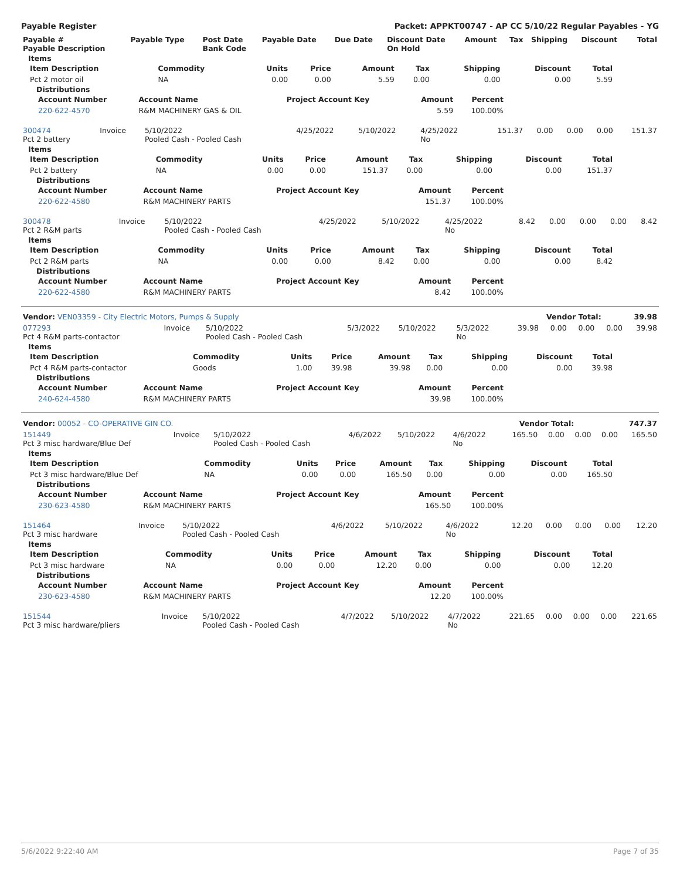Payable Register Packet: APPKT00747 - AP CC 5/10/22 Regular Payables - YG
| Payable # Payable Description | Payable Type | Post Date Bank Code | Payable Date | Due Date | Discount Date On Hold | Amount | Tax | Shipping | Discount | Total |
| --- | --- | --- | --- | --- | --- | --- | --- | --- | --- | --- |
Items
| Item Description | Commodity | Units | Price | Amount | Tax | Shipping | Discount | Total |
| --- | --- | --- | --- | --- | --- | --- | --- | --- |
| Pct 2 motor oil | NA | 0.00 | 0.00 | 5.59 | 0.00 | 0.00 | 0.00 | 5.59 |
Distributions
| Account Number | Account Name | Project Account Key | Amount | Percent |
| --- | --- | --- | --- | --- |
| 220-622-4570 | R&M MACHINERY GAS & OIL | | 5.59 | 100.00% |
| 300474 Pct 2 battery | Invoice | 5/10/2022 Pooled Cash - Pooled Cash | 4/25/2022 | 5/10/2022 | 4/25/2022 No | 151.37 | 0.00 | 0.00 | 0.00 | 151.37 |
Items
| Item Description | Commodity | Units | Price | Amount | Tax | Shipping | Discount | Total |
| --- | --- | --- | --- | --- | --- | --- | --- | --- |
| Pct 2 battery | NA | 0.00 | 0.00 | 151.37 | 0.00 | 0.00 | 0.00 | 151.37 |
Distributions
| Account Number | Account Name | Project Account Key | Amount | Percent |
| --- | --- | --- | --- | --- |
| 220-622-4580 | R&M MACHINERY PARTS | | 151.37 | 100.00% |
| 300478 Pct 2 R&M parts | Invoice | 5/10/2022 Pooled Cash - Pooled Cash | 4/25/2022 | 5/10/2022 | 4/25/2022 No | 8.42 | 0.00 | 0.00 | 0.00 | 8.42 |
Items
| Item Description | Commodity | Units | Price | Amount | Tax | Shipping | Discount | Total |
| --- | --- | --- | --- | --- | --- | --- | --- | --- |
| Pct 2 R&M parts | NA | 0.00 | 0.00 | 8.42 | 0.00 | 0.00 | 0.00 | 8.42 |
Distributions
| Account Number | Account Name | Project Account Key | Amount | Percent |
| --- | --- | --- | --- | --- |
| 220-622-4580 | R&M MACHINERY PARTS | | 8.42 | 100.00% |
| Vendor: VEN03359 - City Electric Motors, Pumps & Supply | Vendor Total: | 39.98 |
| 077293 Pct 4 R&M parts-contactor | Invoice | 5/10/2022 Pooled Cash - Pooled Cash | 5/3/2022 | 5/10/2022 | 5/3/2022 No | 39.98 | 0.00 | 0.00 | 0.00 | 39.98 |
Items
| Item Description | Commodity | Units | Price | Amount | Tax | Shipping | Discount | Total |
| --- | --- | --- | --- | --- | --- | --- | --- | --- |
| Pct 4 R&M parts-contactor | Goods | 1.00 | 39.98 | 39.98 | 0.00 | 0.00 | 0.00 | 39.98 |
Distributions
| Account Number | Account Name | Project Account Key | Amount | Percent |
| --- | --- | --- | --- | --- |
| 240-624-4580 | R&M MACHINERY PARTS | | 39.98 | 100.00% |
| Vendor: 00052 - CO-OPERATIVE GIN CO. | Vendor Total: | 747.37 |
| 151449 Pct 3 misc hardware/Blue Def | Invoice | 5/10/2022 Pooled Cash - Pooled Cash | 4/6/2022 | 5/10/2022 | 4/6/2022 No | 165.50 | 0.00 | 0.00 | 0.00 | 165.50 |
Items
| Item Description | Commodity | Units | Price | Amount | Tax | Shipping | Discount | Total |
| --- | --- | --- | --- | --- | --- | --- | --- | --- |
| Pct 3 misc hardware/Blue Def | NA | 0.00 | 0.00 | 165.50 | 0.00 | 0.00 | 0.00 | 165.50 |
Distributions
| Account Number | Account Name | Project Account Key | Amount | Percent |
| --- | --- | --- | --- | --- |
| 230-623-4580 | R&M MACHINERY PARTS | | 165.50 | 100.00% |
| 151464 Pct 3 misc hardware | Invoice | 5/10/2022 Pooled Cash - Pooled Cash | 4/6/2022 | 5/10/2022 | 4/6/2022 No | 12.20 | 0.00 | 0.00 | 0.00 | 12.20 |
Items
| Item Description | Commodity | Units | Price | Amount | Tax | Shipping | Discount | Total |
| --- | --- | --- | --- | --- | --- | --- | --- | --- |
| Pct 3 misc hardware | NA | 0.00 | 0.00 | 12.20 | 0.00 | 0.00 | 0.00 | 12.20 |
Distributions
| Account Number | Account Name | Project Account Key | Amount | Percent |
| --- | --- | --- | --- | --- |
| 230-623-4580 | R&M MACHINERY PARTS | | 12.20 | 100.00% |
| 151544 Pct 3 misc hardware/pliers | Invoice | 5/10/2022 Pooled Cash - Pooled Cash | 4/7/2022 | 5/10/2022 | 4/7/2022 No | 221.65 | 0.00 | 0.00 | 0.00 | 221.65 |
5/6/2022 9:22:40 AM Page 7 of 35